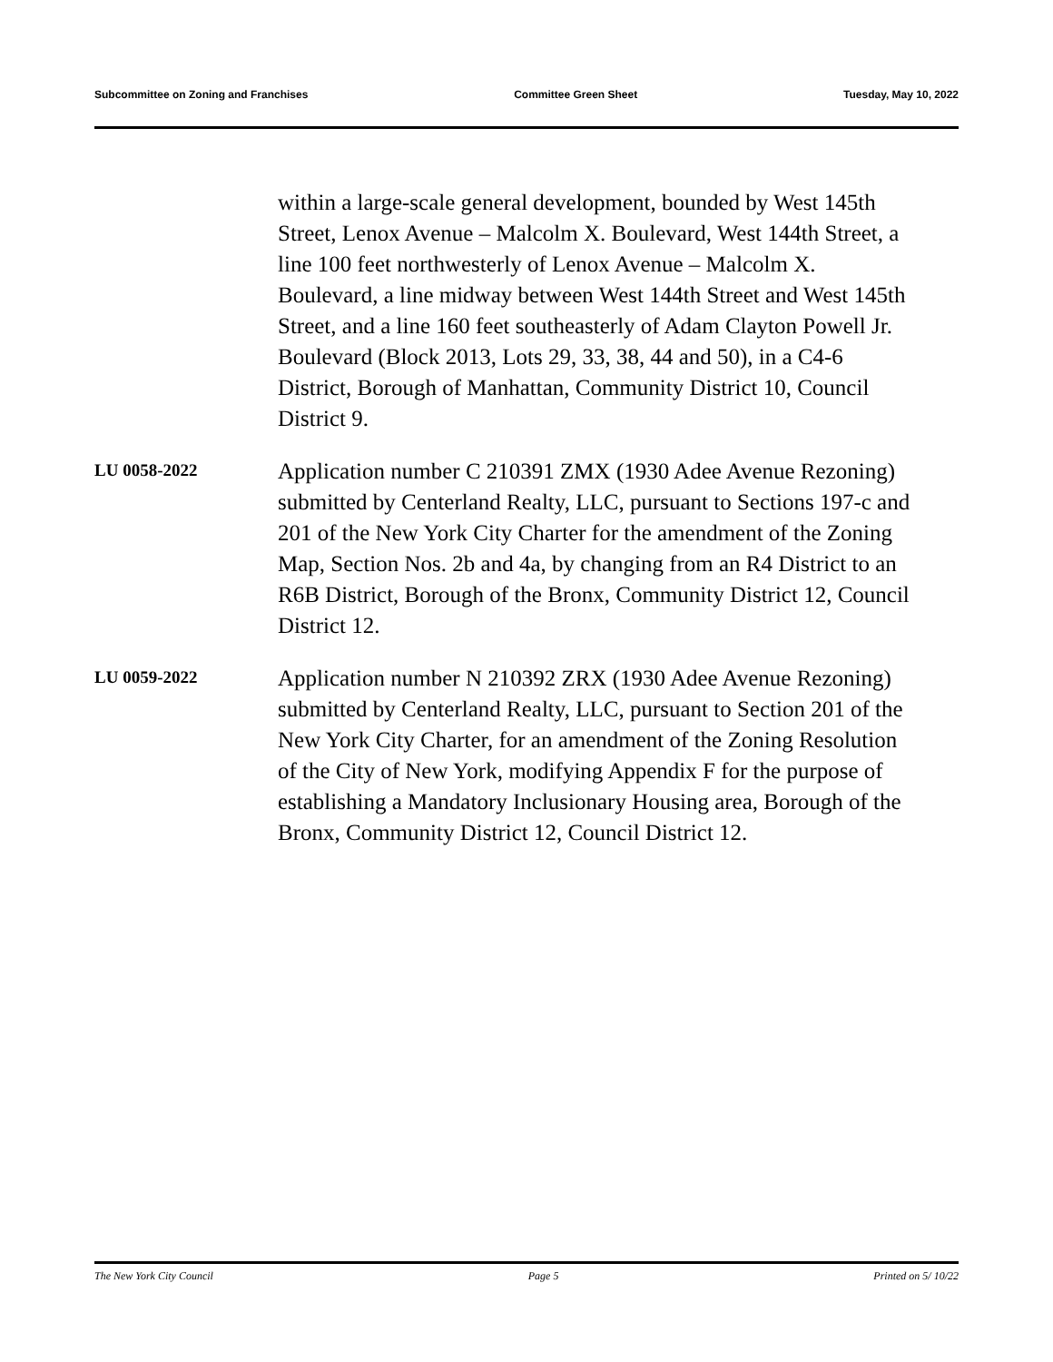Subcommittee on Zoning and Franchises Committee Green Sheet Tuesday, May 10, 2022
within a large-scale general development, bounded by West 145th Street, Lenox Avenue – Malcolm X. Boulevard, West 144th Street, a line 100 feet northwesterly of Lenox Avenue – Malcolm X. Boulevard, a line midway between West 144th Street and West 145th Street, and a line 160 feet southeasterly of Adam Clayton Powell Jr. Boulevard (Block 2013, Lots 29, 33, 38, 44 and 50), in a C4-6 District, Borough of Manhattan, Community District 10, Council District 9.
LU 0058-2022
Application number C 210391 ZMX (1930 Adee Avenue Rezoning) submitted by Centerland Realty, LLC, pursuant to Sections 197-c and 201 of the New York City Charter for the amendment of the Zoning Map, Section Nos. 2b and 4a, by changing from an R4 District to an R6B District, Borough of the Bronx, Community District 12, Council District 12.
LU 0059-2022
Application number N 210392 ZRX (1930 Adee Avenue Rezoning) submitted by Centerland Realty, LLC, pursuant to Section 201 of the New York City Charter, for an amendment of the Zoning Resolution of the City of New York, modifying Appendix F for the purpose of establishing a Mandatory Inclusionary Housing area, Borough of the Bronx, Community District 12, Council District 12.
The New York City Council Page 5 Printed on 5/ 10/22